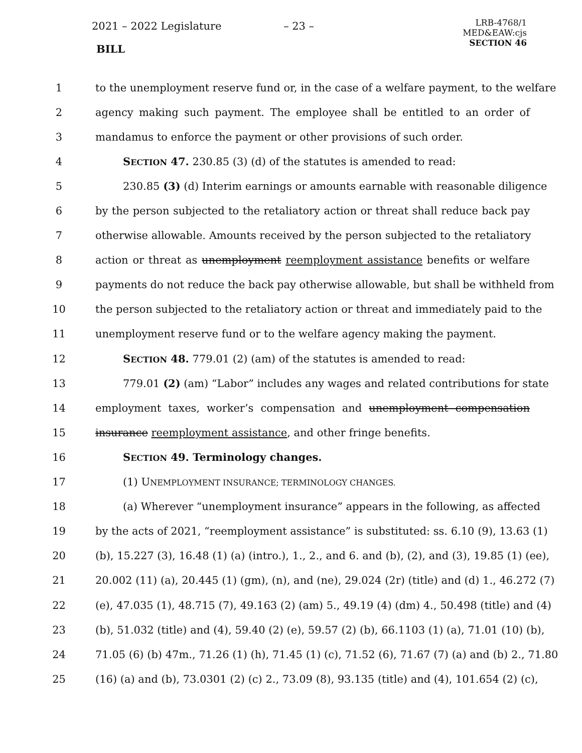2021 – 2022 Legislature – 23 –
BILL
LRB-4768/1
MED&EAW:cjs
SECTION 46
1 to the unemployment reserve fund or, in the case of a welfare payment, to the welfare
2 agency making such payment. The employee shall be entitled to an order of
3 mandamus to enforce the payment or other provisions of such order.
4 SECTION 47. 230.85 (3) (d) of the statutes is amended to read:
5 230.85 (3) (d) Interim earnings or amounts earnable with reasonable diligence
6 by the person subjected to the retaliatory action or threat shall reduce back pay
7 otherwise allowable. Amounts received by the person subjected to the retaliatory
8 action or threat as unemployment reemployment assistance benefits or welfare
9 payments do not reduce the back pay otherwise allowable, but shall be withheld from
10 the person subjected to the retaliatory action or threat and immediately paid to the
11 unemployment reserve fund or to the welfare agency making the payment.
12 SECTION 48. 779.01 (2) (am) of the statutes is amended to read:
13 779.01 (2) (am) “Labor” includes any wages and related contributions for state
14 employment taxes, worker’s compensation and unemployment compensation
15 insurance reemployment assistance, and other fringe benefits.
16 SECTION 49. Terminology changes.
17 (1) UNEMPLOYMENT INSURANCE; TERMINOLOGY CHANGES.
18 (a) Wherever “unemployment insurance” appears in the following, as affected
19 by the acts of 2021, “reemployment assistance” is substituted: ss. 6.10 (9), 13.63 (1)
20 (b), 15.227 (3), 16.48 (1) (a) (intro.), 1., 2., and 6. and (b), (2), and (3), 19.85 (1) (ee),
21 20.002 (11) (a), 20.445 (1) (gm), (n), and (ne), 29.024 (2r) (title) and (d) 1., 46.272 (7)
22 (e), 47.035 (1), 48.715 (7), 49.163 (2) (am) 5., 49.19 (4) (dm) 4., 50.498 (title) and (4)
23 (b), 51.032 (title) and (4), 59.40 (2) (e), 59.57 (2) (b), 66.1103 (1) (a), 71.01 (10) (b),
24 71.05 (6) (b) 47m., 71.26 (1) (h), 71.45 (1) (c), 71.52 (6), 71.67 (7) (a) and (b) 2., 71.80
25 (16) (a) and (b), 73.0301 (2) (c) 2., 73.09 (8), 93.135 (title) and (4), 101.654 (2) (c),